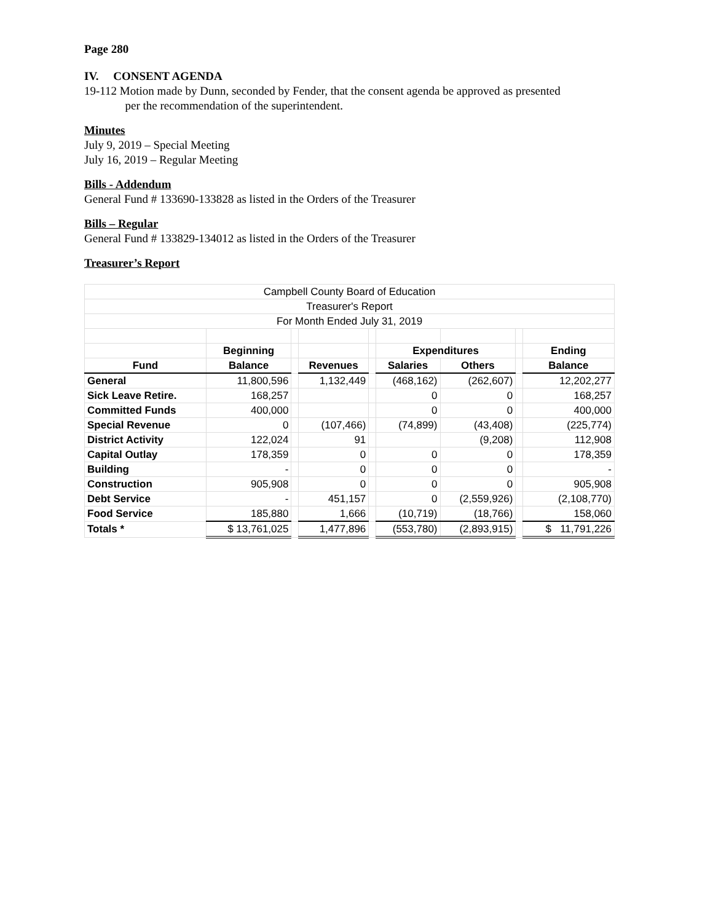Page 280
IV. CONSENT AGENDA
19-112 Motion made by Dunn, seconded by Fender, that the consent agenda be approved as presented
per the recommendation of the superintendent.
Minutes
July 9, 2019 – Special Meeting
July 16, 2019 – Regular Meeting
Bills - Addendum
General Fund # 133690-133828 as listed in the Orders of the Treasurer
Bills – Regular
General Fund # 133829-134012 as listed in the Orders of the Treasurer
Treasurer’s Report
| Campbell County Board of Education | | | | | | | | |
| Treasurer's Report | | | | | | | | |
| For Month Ended July 31, 2019 | | | | | | | | |
| | Beginning | | | | Expenditures | | | Ending |
| Fund | Balance | | Revenues | | Salaries | Others | | Balance |
| General | 11,800,596 | | 1,132,449 | | (468,162) | (262,607) | | 12,202,277 |
| Sick Leave Retire. | 168,257 | | | | 0 | 0 | | 168,257 |
| Committed Funds | 400,000 | | | | 0 | 0 | | 400,000 |
| Special Revenue | 0 | | (107,466) | | (74,899) | (43,408) | | (225,774) |
| District Activity | 122,024 | | 91 | | | (9,208) | | 112,908 |
| Capital Outlay | 178,359 | | 0 | | 0 | 0 | | 178,359 |
| Building | - | | 0 | | 0 | 0 | | - |
| Construction | 905,908 | | 0 | | 0 | 0 | | 905,908 |
| Debt Service | - | | 451,157 | | 0 | (2,559,926) | | (2,108,770) |
| Food Service | 185,880 | | 1,666 | | (10,719) | (18,766) | | 158,060 |
| Totals * | $ 13,761,025 | | 1,477,896 | | (553,780) | (2,893,915) | | $ 11,791,226 |